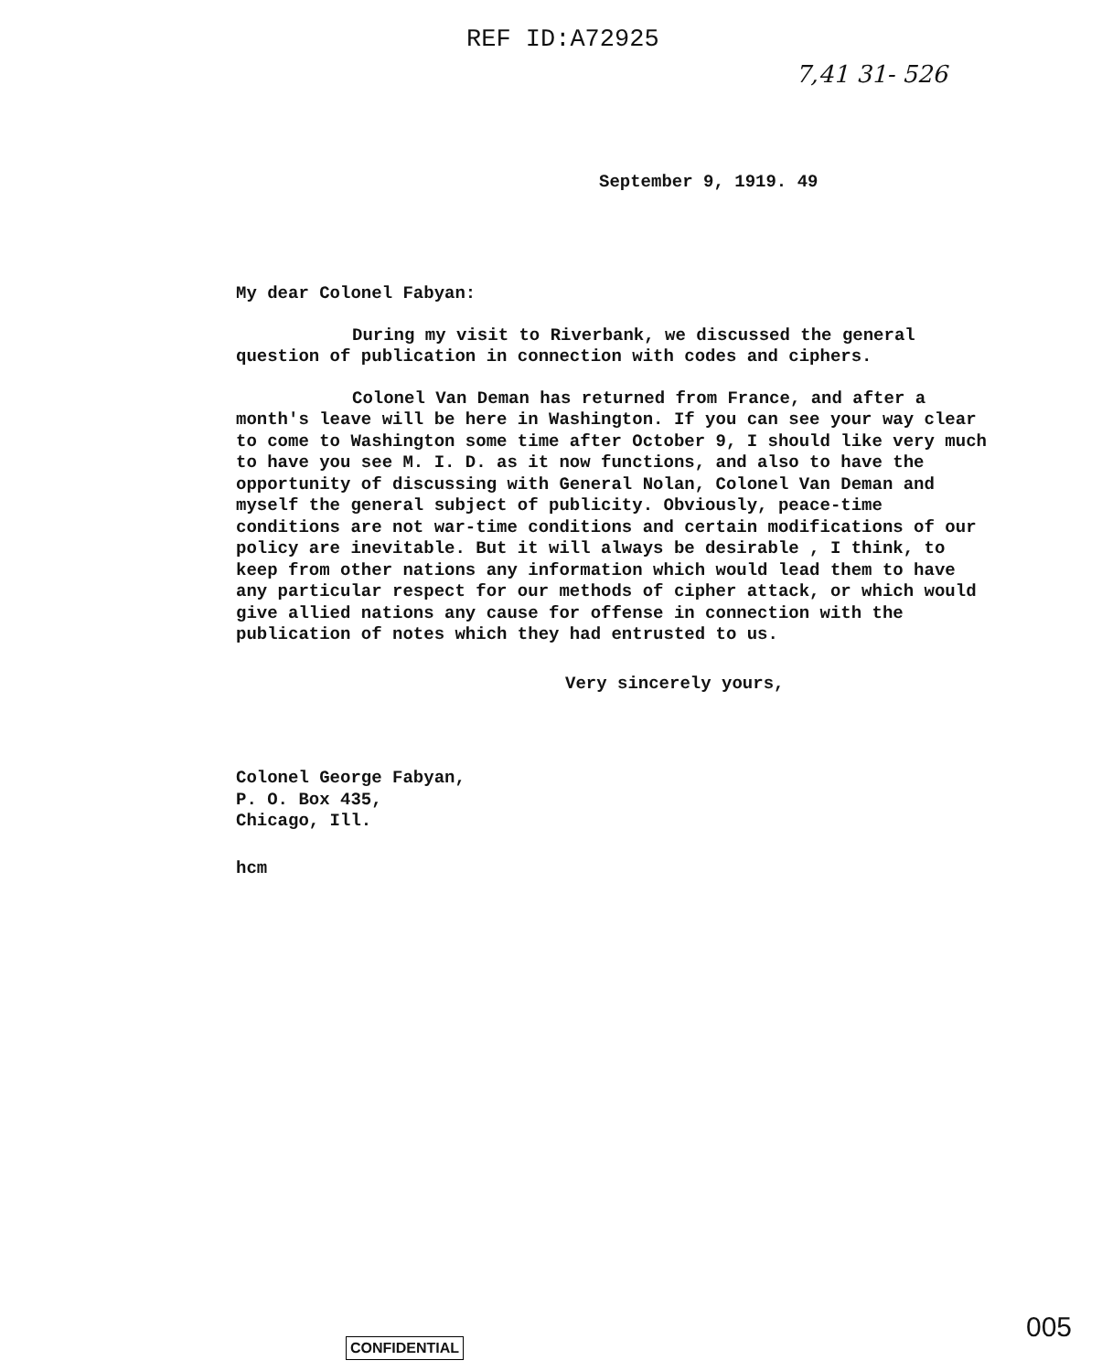REF ID:A72925
7,41 31- 526
September 9, 1919. 49
My dear Colonel Fabyan:
During my visit to Riverbank, we discussed the general question of publication in connection with codes and ciphers.
Colonel Van Deman has returned from France, and after a month's leave will be here in Washington. If you can see your way clear to come to Washington some time after October 9, I should like very much to have you see M. I. D. as it now functions, and also to have the opportunity of discussing with General Nolan, Colonel Van Deman and myself the general subject of publicity. Obviously, peace-time conditions are not war-time conditions and certain modifications of our policy are inevitable. But it will always be desirable , I think, to keep from other nations any information which would lead them to have any particular respect for our methods of cipher attack, or which would give allied nations any cause for offense in connection with the publication of notes which they had entrusted to us.
Very sincerely yours,
Colonel George Fabyan,
P. O. Box 435,
Chicago, Ill.
hcm
CONFIDENTIAL 005